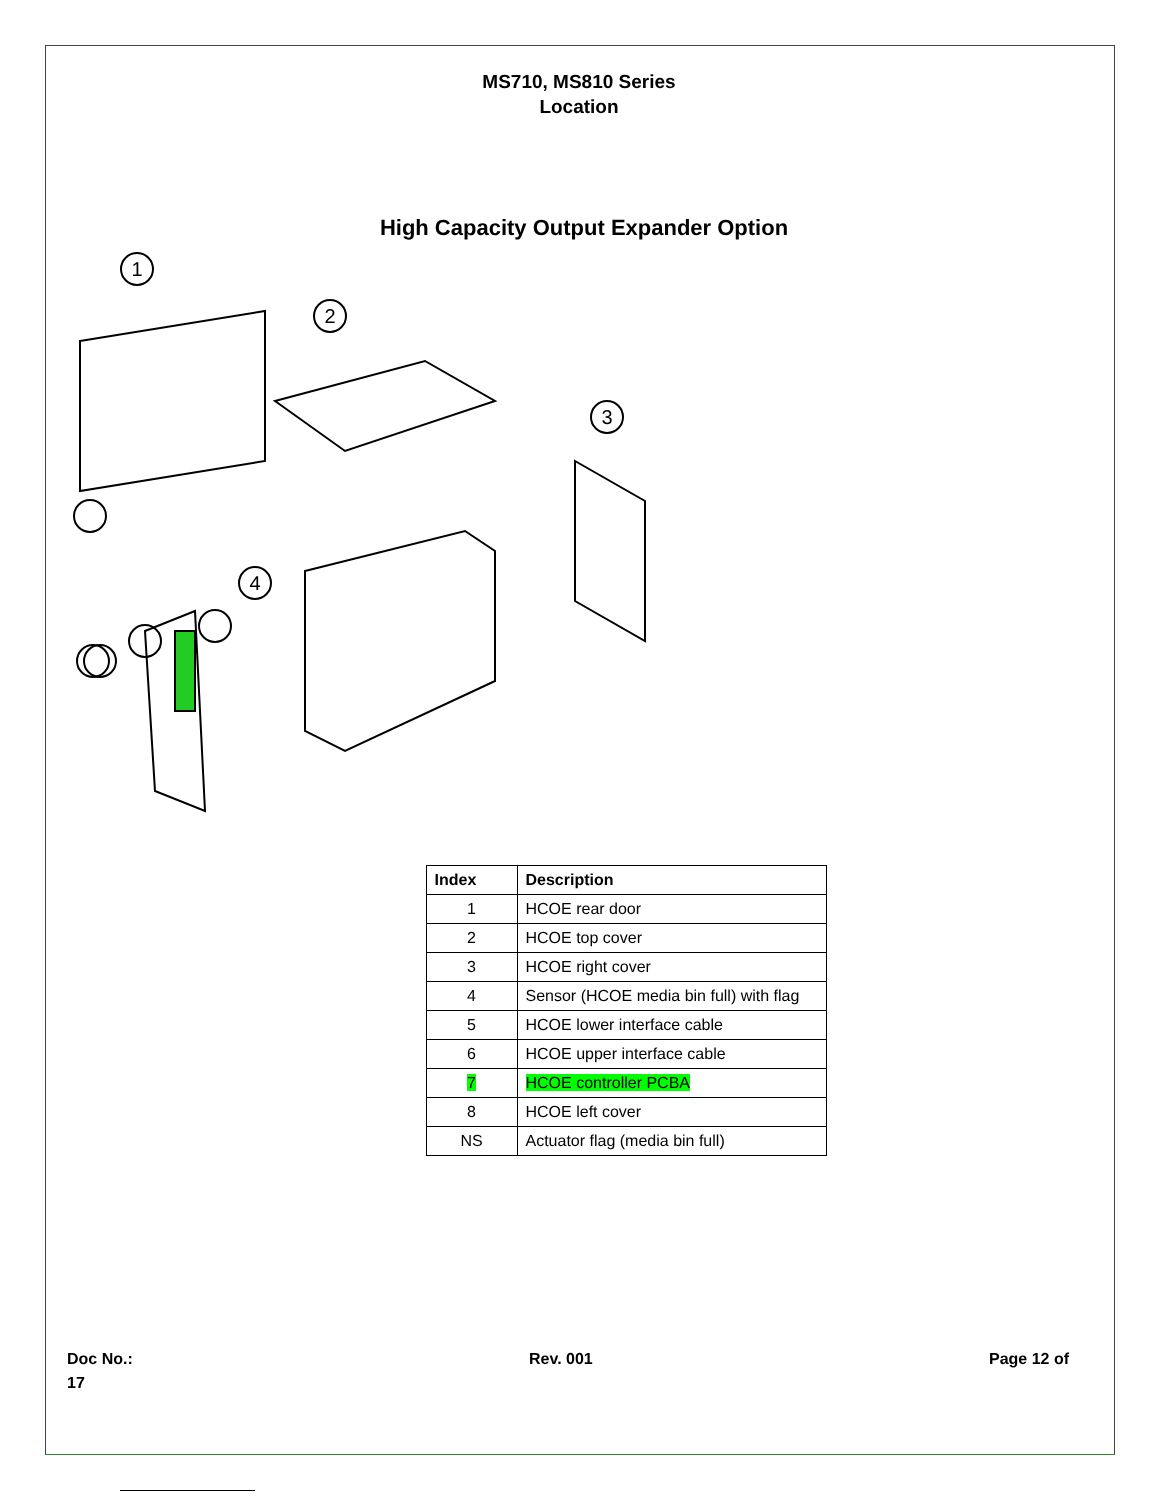MS710, MS810 Series
Location
High Capacity Output Expander Option
1
2
3
4
| Index | Description |
| --- | --- |
| 1 | HCOE rear door |
| 2 | HCOE top cover |
| 3 | HCOE right cover |
| 4 | Sensor (HCOE media bin full) with flag |
| 5 | HCOE lower interface cable |
| 6 | HCOE upper interface cable |
| 7 | HCOE controller PCBA |
| 8 | HCOE left cover |
| NS | Actuator flag (media bin full) |
Doc No.:
17
Rev. 001 Page 12 of